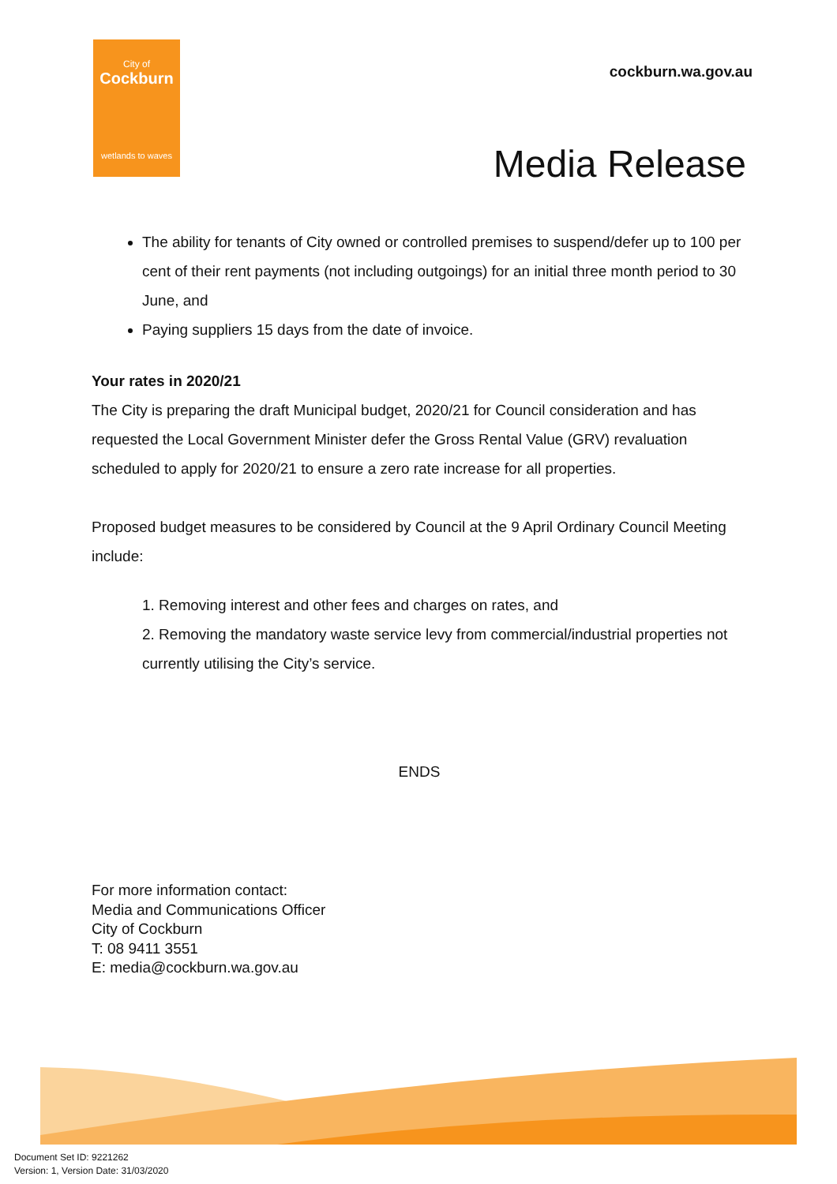City of
Cockburn
wetlands to waves
cockburn.wa.gov.au
Media Release
The ability for tenants of City owned or controlled premises to suspend/defer up to 100 per cent of their rent payments (not including outgoings) for an initial three month period to 30 June, and
Paying suppliers 15 days from the date of invoice.
Your rates in 2020/21
The City is preparing the draft Municipal budget, 2020/21 for Council consideration and has requested the Local Government Minister defer the Gross Rental Value (GRV) revaluation scheduled to apply for 2020/21 to ensure a zero rate increase for all properties.
Proposed budget measures to be considered by Council at the 9 April Ordinary Council Meeting include:
1. Removing interest and other fees and charges on rates, and
2. Removing the mandatory waste service levy from commercial/industrial properties not currently utilising the City’s service.
ENDS
For more information contact:
Media and Communications Officer
City of Cockburn
T: 08 9411 3551
E: media@cockburn.wa.gov.au
Document Set ID: 9221262
Version: 1, Version Date: 31/03/2020